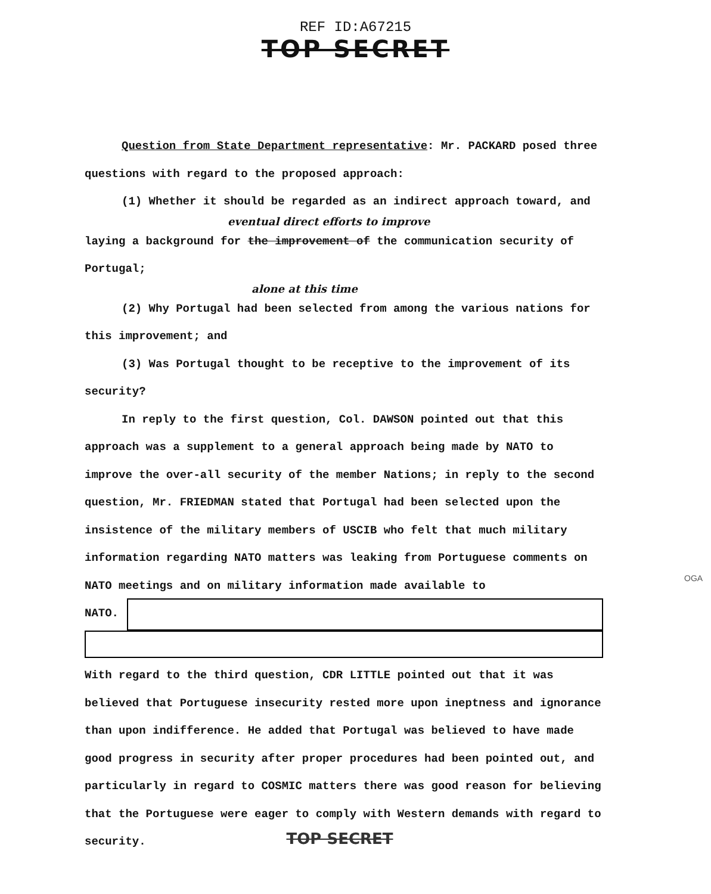REF ID:A67215
TOP SECRET
Question from State Department representative: Mr. PACKARD posed three questions with regard to the proposed approach:
(1) Whether it should be regarded as an indirect approach toward, and
eventual direct efforts to improve
laying a background for the improvement of the communication security of Portugal;
alone at this time
(2) Why Portugal had been selected from among the various nations for this improvement; and
(3) Was Portugal thought to be receptive to the improvement of its security?
In reply to the first question, Col. DAWSON pointed out that this approach was a supplement to a general approach being made by NATO to improve the over-all security of the member Nations; in reply to the second question, Mr. FRIEDMAN stated that Portugal had been selected upon the insistence of the military members of USCIB who felt that much military information regarding NATO matters was leaking from Portuguese comments on NATO meetings and on military information made available to
NATO.
With regard to the third question, CDR LITTLE pointed out that it was believed that Portuguese insecurity rested more upon ineptness and ignorance than upon indifference. He added that Portugal was believed to have made good progress in security after proper procedures had been pointed out, and particularly in regard to COSMIC matters there was good reason for believing that the Portuguese were eager to comply with Western demands with regard to security.
OGA
TOP SECRET